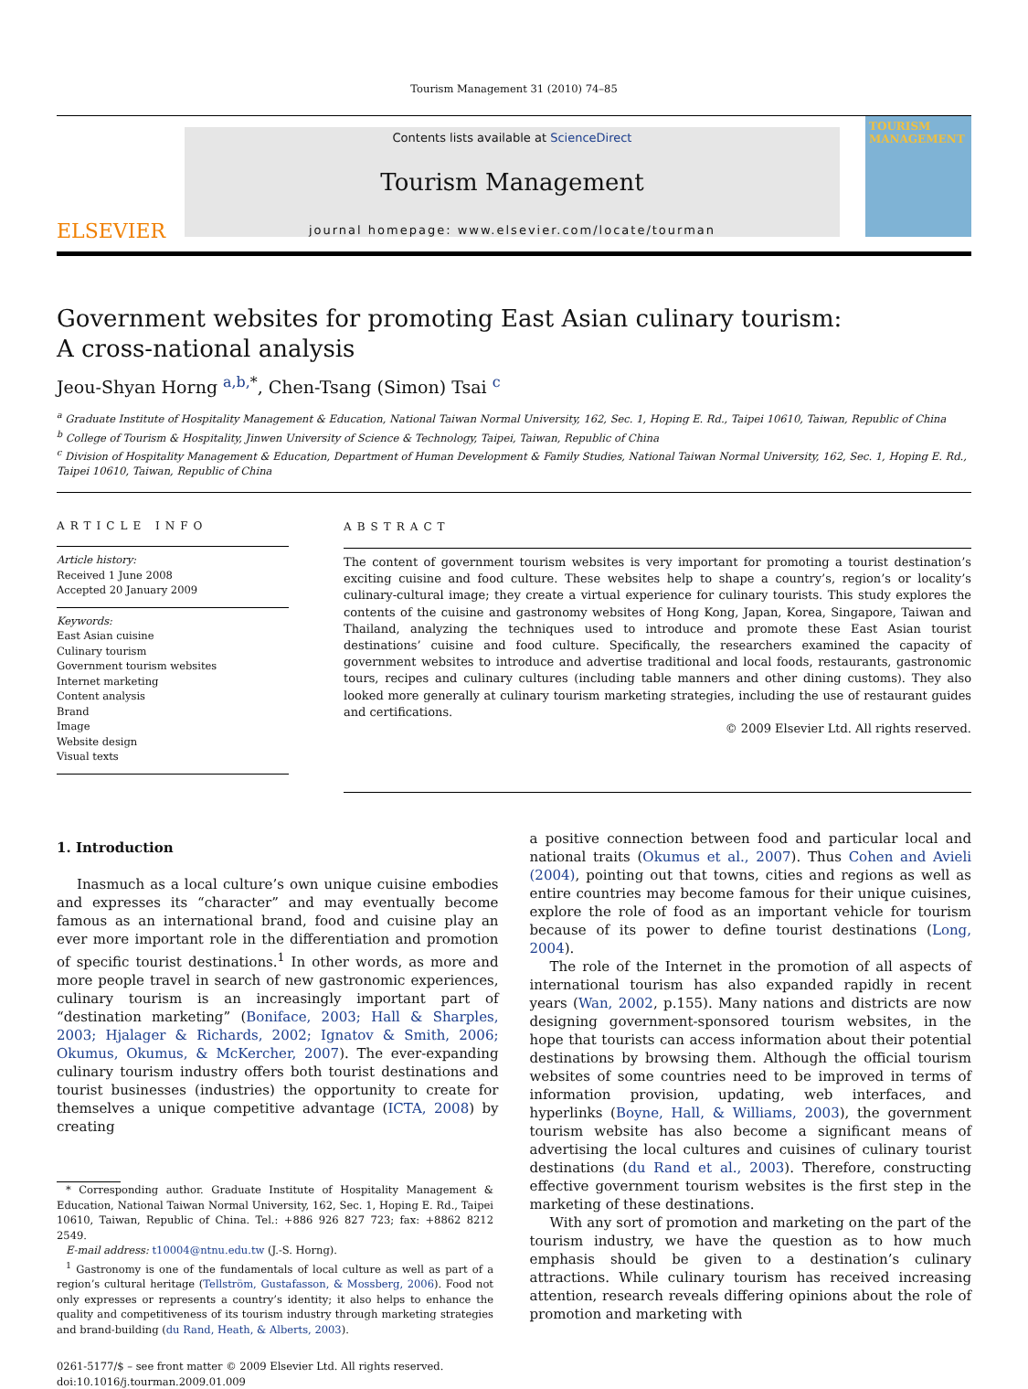Tourism Management 31 (2010) 74–85
ELSEVIER
Contents lists available at ScienceDirect
Tourism Management
journal homepage: www.elsevier.com/locate/tourman
TOURISM MANAGEMENT
Government websites for promoting East Asian culinary tourism:
A cross-national analysis
Jeou-Shyan Horng <sup>a,b,*</sup>, Chen-Tsang (Simon) Tsai <sup>c</sup>
<sup>a</sup> Graduate Institute of Hospitality Management & Education, National Taiwan Normal University, 162, Sec. 1, Hoping E. Rd., Taipei 10610, Taiwan, Republic of China
<sup>b</sup> College of Tourism & Hospitality, Jinwen University of Science & Technology, Taipei, Taiwan, Republic of China
<sup>c</sup> Division of Hospitality Management & Education, Department of Human Development & Family Studies, National Taiwan Normal University, 162, Sec. 1, Hoping E. Rd., Taipei 10610, Taiwan, Republic of China
ARTICLE INFO
Article history:
Received 1 June 2008
Accepted 20 January 2009
Keywords:
East Asian cuisine
Culinary tourism
Government tourism websites
Internet marketing
Content analysis
Brand
Image
Website design
Visual texts
ABSTRACT
The content of government tourism websites is very important for promoting a tourist destination’s exciting cuisine and food culture. These websites help to shape a country’s, region’s or locality’s culinary-cultural image; they create a virtual experience for culinary tourists. This study explores the contents of the cuisine and gastronomy websites of Hong Kong, Japan, Korea, Singapore, Taiwan and Thailand, analyzing the techniques used to introduce and promote these East Asian tourist destinations’ cuisine and food culture. Specifically, the researchers examined the capacity of government websites to introduce and advertise traditional and local foods, restaurants, gastronomic tours, recipes and culinary cultures (including table manners and other dining customs). They also looked more generally at culinary tourism marketing strategies, including the use of restaurant guides and certifications.
© 2009 Elsevier Ltd. All rights reserved.
1. Introduction
Inasmuch as a local culture’s own unique cuisine embodies and expresses its “character” and may eventually become famous as an international brand, food and cuisine play an ever more important role in the differentiation and promotion of specific tourist destinations.<sup>1</sup> In other words, as more and more people travel in search of new gastronomic experiences, culinary tourism is an increasingly important part of “destination marketing” (Boniface, 2003; Hall & Sharples, 2003; Hjalager & Richards, 2002; Ignatov & Smith, 2006; Okumus, Okumus, & McKercher, 2007). The ever-expanding culinary tourism industry offers both tourist destinations and tourist businesses (industries) the opportunity to create for themselves a unique competitive advantage (ICTA, 2008) by creating
* Corresponding author. Graduate Institute of Hospitality Management & Education, National Taiwan Normal University, 162, Sec. 1, Hoping E. Rd., Taipei 10610, Taiwan, Republic of China. Tel.: +886 926 827 723; fax: +8862 8212 2549.
E-mail address: t10004@ntnu.edu.tw (J.-S. Horng).
<sup>1</sup> Gastronomy is one of the fundamentals of local culture as well as part of a region’s cultural heritage (Tellström, Gustafasson, & Mossberg, 2006). Food not only expresses or represents a country’s identity; it also helps to enhance the quality and competitiveness of its tourism industry through marketing strategies and brand-building (du Rand, Heath, & Alberts, 2003).
0261-5177/$ – see front matter © 2009 Elsevier Ltd. All rights reserved.
doi:10.1016/j.tourman.2009.01.009
a positive connection between food and particular local and national traits (Okumus et al., 2007). Thus Cohen and Avieli (2004), pointing out that towns, cities and regions as well as entire countries may become famous for their unique cuisines, explore the role of food as an important vehicle for tourism because of its power to define tourist destinations (Long, 2004).
The role of the Internet in the promotion of all aspects of international tourism has also expanded rapidly in recent years (Wan, 2002, p.155). Many nations and districts are now designing government-sponsored tourism websites, in the hope that tourists can access information about their potential destinations by browsing them. Although the official tourism websites of some countries need to be improved in terms of information provision, updating, web interfaces, and hyperlinks (Boyne, Hall, & Williams, 2003), the government tourism website has also become a significant means of advertising the local cultures and cuisines of culinary tourist destinations (du Rand et al., 2003). Therefore, constructing effective government tourism websites is the first step in the marketing of these destinations.
With any sort of promotion and marketing on the part of the tourism industry, we have the question as to how much emphasis should be given to a destination’s culinary attractions. While culinary tourism has received increasing attention, research reveals differing opinions about the role of promotion and marketing with